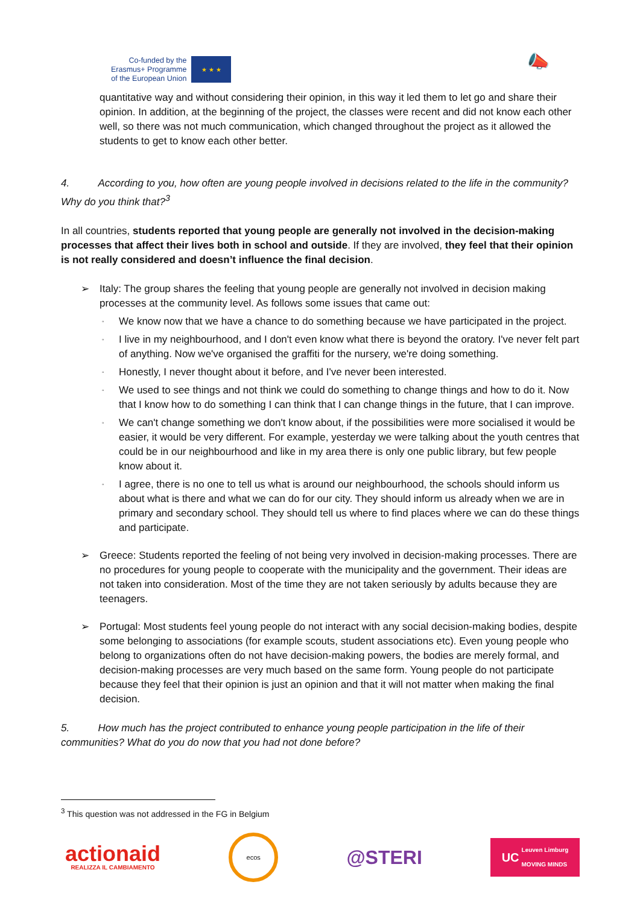Co-funded by the
Erasmus+ Programme
of the European Union
★ ★ ★
📣
quantitative way and without considering their opinion, in this way it led them to let go and share their opinion. In addition, at the beginning of the project, the classes were recent and did not know each other well, so there was not much communication, which changed throughout the project as it allowed the students to get to know each other better.
4. According to you, how often are young people involved in decisions related to the life in the community? Why do you think that?<sup>3</sup>
In all countries, students reported that young people are generally not involved in the decision-making processes that affect their lives both in school and outside. If they are involved, they feel that their opinion is not really considered and doesn’t influence the final decision.
➢ Italy: The group shares the feeling that young people are generally not involved in decision making processes at the community level. As follows some issues that came out:
◦ We know now that we have a chance to do something because we have participated in the project.
◦ I live in my neighbourhood, and I don't even know what there is beyond the oratory. I've never felt part of anything. Now we've organised the graffiti for the nursery, we're doing something.
◦ Honestly, I never thought about it before, and I've never been interested.
◦ We used to see things and not think we could do something to change things and how to do it. Now that I know how to do something I can think that I can change things in the future, that I can improve.
◦ We can't change something we don't know about, if the possibilities were more socialised it would be easier, it would be very different. For example, yesterday we were talking about the youth centres that could be in our neighbourhood and like in my area there is only one public library, but few people know about it.
◦ I agree, there is no one to tell us what is around our neighbourhood, the schools should inform us about what is there and what we can do for our city. They should inform us already when we are in primary and secondary school. They should tell us where to find places where we can do these things and participate.
➢ Greece: Students reported the feeling of not being very involved in decision-making processes. There are no procedures for young people to cooperate with the municipality and the government. Their ideas are not taken into consideration. Most of the time they are not taken seriously by adults because they are teenagers.
➢ Portugal: Most students feel young people do not interact with any social decision-making bodies, despite some belonging to associations (for example scouts, student associations etc). Even young people who belong to organizations often do not have decision-making powers, the bodies are merely formal, and decision-making processes are very much based on the same form. Young people do not participate because they feel that their opinion is just an opinion and that it will not matter when making the final decision.
5. How much has the project contributed to enhance young people participation in the life of their communities? What do you do now that you had not done before?
<sup>3</sup> This question was not addressed in the FG in Belgium
actionaid
REALIZZA IL CAMBIAMENTO
ecos
@STERI
UC Leuven Limburg
MOVING MINDS